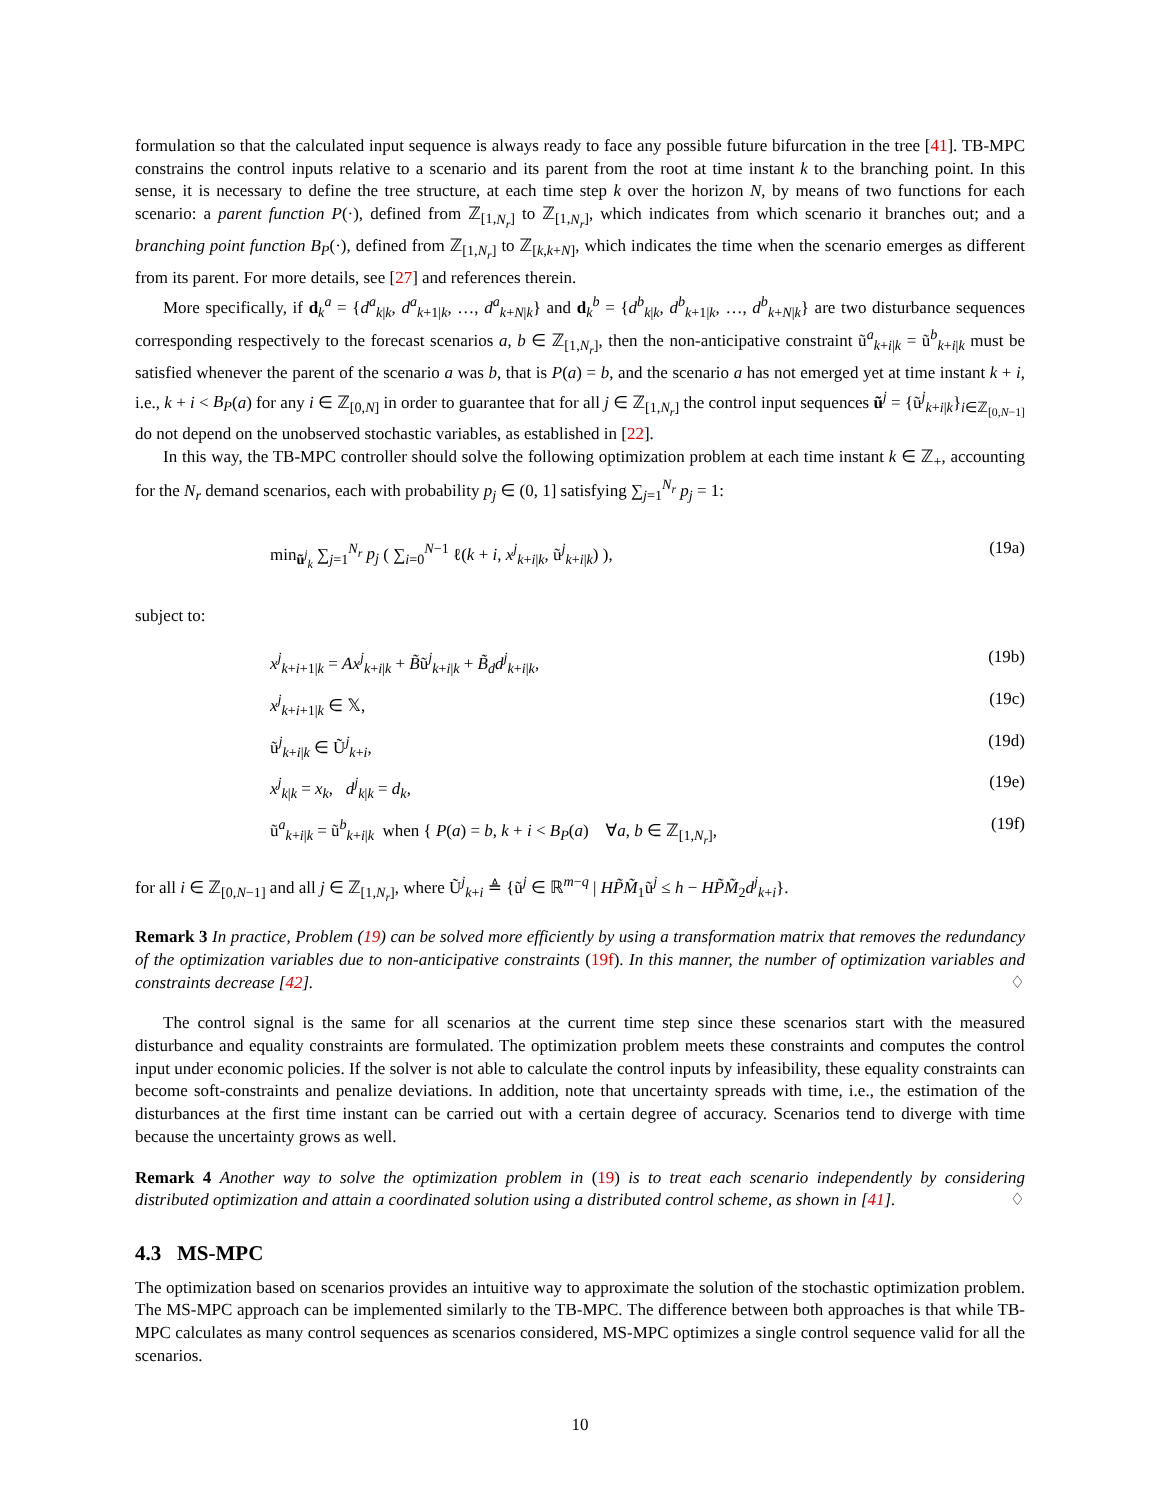formulation so that the calculated input sequence is always ready to face any possible future bifurcation in the tree [41]. TB-MPC constrains the control inputs relative to a scenario and its parent from the root at time instant k to the branching point. In this sense, it is necessary to define the tree structure, at each time step k over the horizon N, by means of two functions for each scenario: a parent function P(·), defined from ℤ<sub>[1,N<sub>r</sub>]</sub> to ℤ<sub>[1,N<sub>r</sub>]</sub>, which indicates from which scenario it branches out; and a branching point function B<sub>P</sub>(·), defined from ℤ<sub>[1,N<sub>r</sub>]</sub> to ℤ<sub>[k,k+N]</sub>, which indicates the time when the scenario emerges as different from its parent. For more details, see [27] and references therein.
More specifically, if d<sub>k</sub><sup>a</sup> = {d<sup>a</sup><sub>k|k</sub>, d<sup>a</sup><sub>k+1|k</sub>, …, d<sup>a</sup><sub>k+N|k</sub>} and d<sub>k</sub><sup>b</sup> = {d<sup>b</sup><sub>k|k</sub>, d<sup>b</sup><sub>k+1|k</sub>, …, d<sup>b</sup><sub>k+N|k</sub>} are two disturbance sequences corresponding respectively to the forecast scenarios a, b ∈ ℤ<sub>[1,N<sub>r</sub>]</sub>, then the non-anticipative constraint ũ<sup>a</sup><sub>k+i|k</sub> = ũ<sup>b</sup><sub>k+i|k</sub> must be satisfied whenever the parent of the scenario a was b, that is P(a) = b, and the scenario a has not emerged yet at time instant k + i, i.e., k + i < B<sub>P</sub>(a) for any i ∈ ℤ<sub>[0,N]</sub> in order to guarantee that for all j ∈ ℤ<sub>[1,N<sub>r</sub>]</sub> the control input sequences ũ<sup>j</sup> = {ũ<sup>j</sup><sub>k+i|k</sub>}<sub>i∈ℤ<sub>[0,N−1]</sub></sub> do not depend on the unobserved stochastic variables, as established in [22].
In this way, the TB-MPC controller should solve the following optimization problem at each time instant k ∈ ℤ<sub>+</sub>, accounting for the N<sub>r</sub> demand scenarios, each with probability p<sub>j</sub> ∈ (0, 1] satisfying ∑<sub>j=1</sub><sup>N<sub>r</sub></sup> p<sub>j</sub> = 1:
min<sub>ũ<sup>j</sup><sub>k</sub></sub> ∑<sub>j=1</sub><sup>N<sub>r</sub></sup> p<sub>j</sub> ( ∑<sub>i=0</sub><sup>N−1</sup> ℓ(k + i, x<sup>j</sup><sub>k+i|k</sub>, ũ<sup>j</sup><sub>k+i|k</sub>) ), (19a)
subject to:
x<sup>j</sup><sub>k+i+1|k</sub> = Ax<sup>j</sup><sub>k+i|k</sub> + B̃ũ<sup>j</sup><sub>k+i|k</sub> + B̃<sub>d</sub>d<sup>j</sup><sub>k+i|k</sub>, (19b)
x<sup>j</sup><sub>k+i+1|k</sub> ∈ 𝕏, (19c)
ũ<sup>j</sup><sub>k+i|k</sub> ∈ Ũ<sup>j</sup><sub>k+i</sub>, (19d)
x<sup>j</sup><sub>k|k</sub> = x<sub>k</sub>, d<sup>j</sup><sub>k|k</sub> = d<sub>k</sub>, (19e)
ũ<sup>a</sup><sub>k+i|k</sub> = ũ<sup>b</sup><sub>k+i|k</sub> when { P(a) = b, k + i < B<sub>P</sub>(a) ∀a, b ∈ ℤ<sub>[1,N<sub>r</sub>]</sub>, (19f)
for all i ∈ ℤ<sub>[0,N−1]</sub> and all j ∈ ℤ<sub>[1,N<sub>r</sub>]</sub>, where Ũ<sup>j</sup><sub>k+i</sub> ≜ {ũ<sup>j</sup> ∈ ℝ<sup>m−q</sup> | HP̃M̃<sub>1</sub>ũ<sup>j</sup> ≤ h − HP̃M̃<sub>2</sub>d<sup>j</sup><sub>k+i</sub>}.
Remark 3 In practice, Problem (19) can be solved more efficiently by using a transformation matrix that removes the redundancy of the optimization variables due to non-anticipative constraints (19f). In this manner, the number of optimization variables and constraints decrease [42]. ♢
The control signal is the same for all scenarios at the current time step since these scenarios start with the measured disturbance and equality constraints are formulated. The optimization problem meets these constraints and computes the control input under economic policies. If the solver is not able to calculate the control inputs by infeasibility, these equality constraints can become soft-constraints and penalize deviations. In addition, note that uncertainty spreads with time, i.e., the estimation of the disturbances at the first time instant can be carried out with a certain degree of accuracy. Scenarios tend to diverge with time because the uncertainty grows as well.
Remark 4 Another way to solve the optimization problem in (19) is to treat each scenario independently by considering distributed optimization and attain a coordinated solution using a distributed control scheme, as shown in [41]. ♢
4.3 MS-MPC
The optimization based on scenarios provides an intuitive way to approximate the solution of the stochastic optimization problem. The MS-MPC approach can be implemented similarly to the TB-MPC. The difference between both approaches is that while TB-MPC calculates as many control sequences as scenarios considered, MS-MPC optimizes a single control sequence valid for all the scenarios.
10